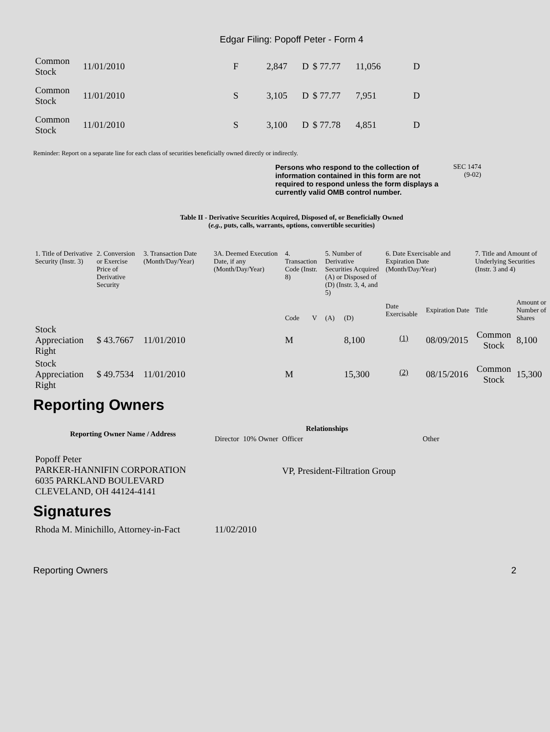Edgar Filing: Popoff Peter - Form 4
| Common Stock | 11/01/2010 | F | 2,847 | D | $ 77.77 | 11,056 | D |
| Common Stock | 11/01/2010 | S | 3,105 | D | $ 77.77 | 7,951 | D |
| Common Stock | 11/01/2010 | S | 3,100 | D | $ 77.78 | 4,851 | D |
Reminder: Report on a separate line for each class of securities beneficially owned directly or indirectly.
Persons who respond to the collection of information contained in this form are not required to respond unless the form displays a currently valid OMB control number. SEC 1474
(9-02)
Table II - Derivative Securities Acquired, Disposed of, or Beneficially Owned
(e.g., puts, calls, warrants, options, convertible securities)
| 1. Title of Derivative Security (Instr. 3) | 2. Conversion or Exercise Price of Derivative Security | 3. Transaction Date (Month/Day/Year) | 3A. Deemed Execution Date, if any (Month/Day/Year) | 4. Transaction Code (Instr. 8) | | 5. Number of Derivative Securities Acquired (A) or Disposed of (D) (Instr. 3, 4, and 5) | | 6. Date Exercisable and Expiration Date (Month/Day/Year) | | 7. Title and Amount of Underlying Securities (Instr. 3 and 4) | |
| | | | | Code | V | (A) | (D) | Date Exercisable | Expiration Date | Title | Amount or Number of Shares |
| Stock Appreciation Right | $ 43.7667 | 11/01/2010 | | M | | | 8,100 | <sup>(1)</sup> | 08/09/2015 | Common Stock | 8,100 |
| Stock Appreciation Right | $ 49.7534 | 11/01/2010 | | M | | | 15,300 | <sup>(2)</sup> | 08/15/2016 | Common Stock | 15,300 |
Reporting Owners
| Reporting Owner Name / Address | Relationships | | | |
| --- | --- | --- | --- | --- |
| | Director | 10% Owner | Officer | Other |
| Popoff Peter PARKER-HANNIFIN CORPORATION 6035 PARKLAND BOULEVARD CLEVELAND, OH 44124-4141 | | | VP, President-Filtration Group | |
Signatures
| Rhoda M. Minichillo, Attorney-in-Fact | 11/02/2010 |
Reporting Owners 2